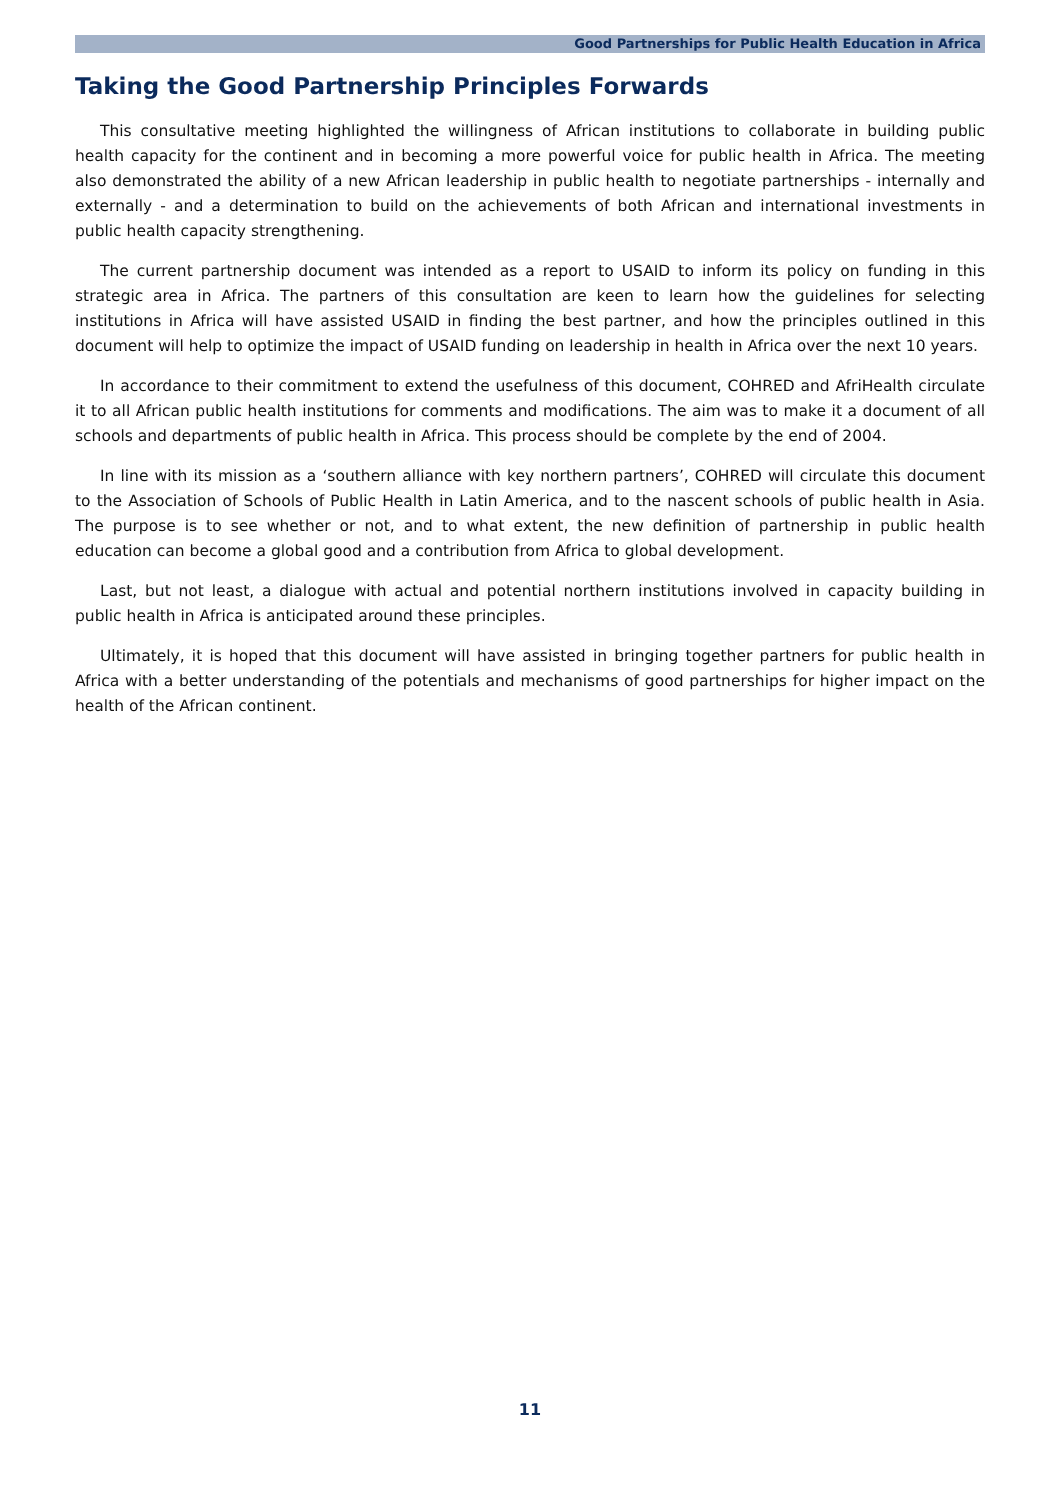Good Partnerships for Public Health Education in Africa
Taking the Good Partnership Principles Forwards
This consultative meeting highlighted the willingness of African institutions to collaborate in building public health capacity for the continent and in becoming a more powerful voice for public health in Africa. The meeting also demonstrated the ability of a new African leadership in public health to negotiate partnerships - internally and externally - and a determination to build on the achievements of both African and international investments in public health capacity strengthening.
The current partnership document was intended as a report to USAID to inform its policy on funding in this strategic area in Africa. The partners of this consultation are keen to learn how the guidelines for selecting institutions in Africa will have assisted USAID in finding the best partner, and how the principles outlined in this document will help to optimize the impact of USAID funding on leadership in health in Africa over the next 10 years.
In accordance to their commitment to extend the usefulness of this document, COHRED and AfriHealth circulate it to all African public health institutions for comments and modifications. The aim was to make it a document of all schools and departments of public health in Africa. This process should be complete by the end of 2004.
In line with its mission as a ‘southern alliance with key northern partners’, COHRED will circulate this document to the Association of Schools of Public Health in Latin America, and to the nascent schools of public health in Asia. The purpose is to see whether or not, and to what extent, the new definition of partnership in public health education can become a global good and a contribution from Africa to global development.
Last, but not least, a dialogue with actual and potential northern institutions involved in capacity building in public health in Africa is anticipated around these principles.
Ultimately, it is hoped that this document will have assisted in bringing together partners for public health in Africa with a better understanding of the potentials and mechanisms of good partnerships for higher impact on the health of the African continent.
11